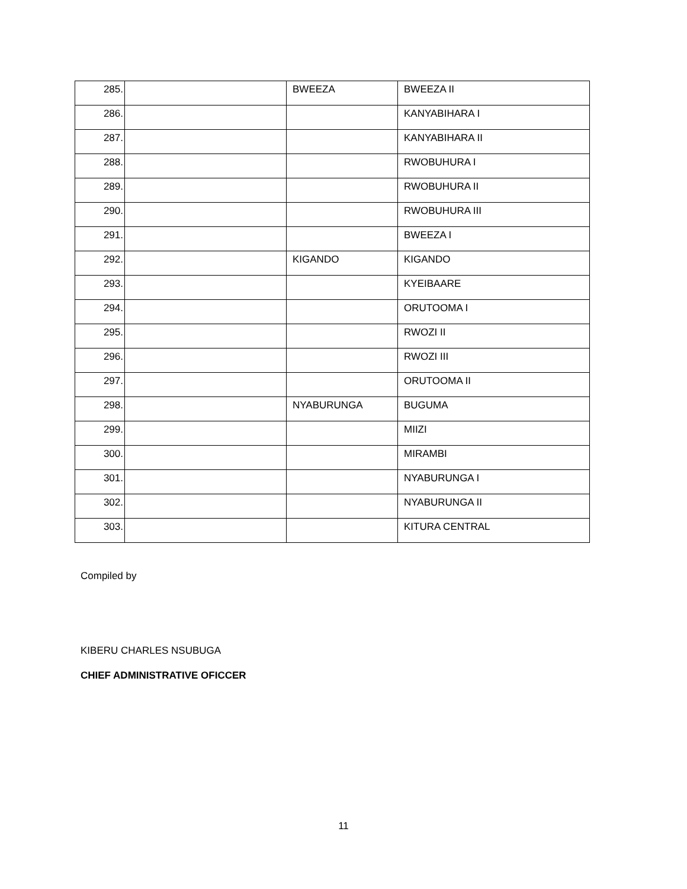| 285. | | BWEEZA | BWEEZA II |
| 286. | | | KANYABIHARA I |
| 287. | | | KANYABIHARA II |
| 288. | | | RWOBUHURA I |
| 289. | | | RWOBUHURA II |
| 290. | | | RWOBUHURA III |
| 291. | | | BWEEZA I |
| 292. | | KIGANDO | KIGANDO |
| 293. | | | KYEIBAARE |
| 294. | | | ORUTOOMA I |
| 295. | | | RWOZI II |
| 296. | | | RWOZI III |
| 297. | | | ORUTOOMA II |
| 298. | | NYABURUNGA | BUGUMA |
| 299. | | | MIIZI |
| 300. | | | MIRAMBI |
| 301. | | | NYABURUNGA I |
| 302. | | | NYABURUNGA II |
| 303. | | | KITURA CENTRAL |
Compiled by
KIBERU CHARLES NSUBUGA
CHIEF ADMINISTRATIVE OFICCER
11